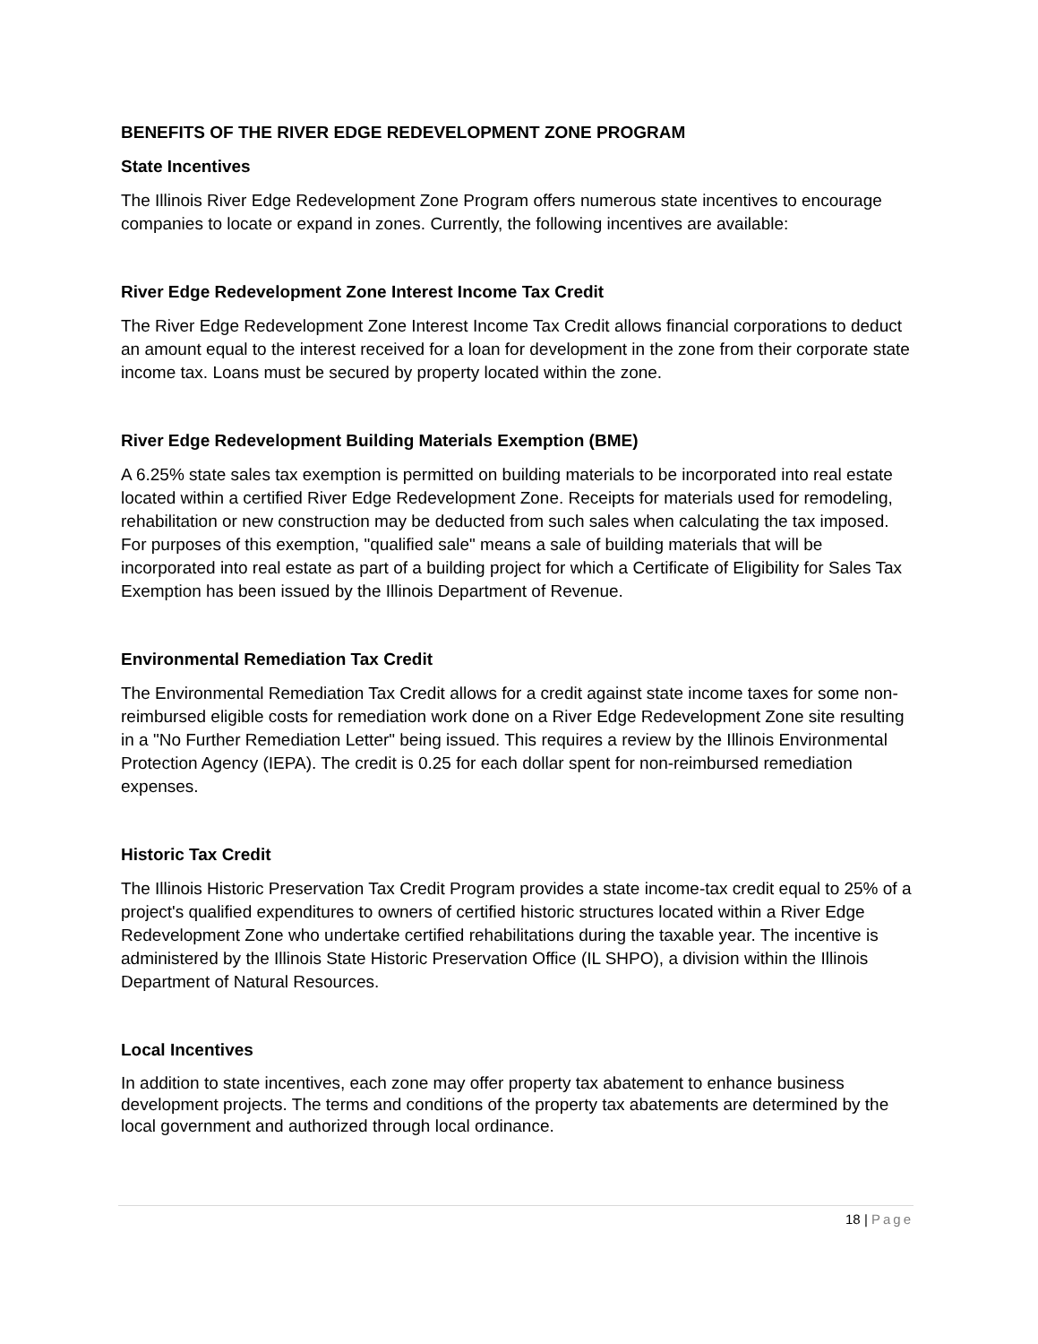BENEFITS OF THE RIVER EDGE REDEVELOPMENT ZONE PROGRAM
State Incentives
The Illinois River Edge Redevelopment Zone Program offers numerous state incentives to encourage companies to locate or expand in zones. Currently, the following incentives are available:
River Edge Redevelopment Zone Interest Income Tax Credit
The River Edge Redevelopment Zone Interest Income Tax Credit allows financial corporations to deduct an amount equal to the interest received for a loan for development in the zone from their corporate state income tax. Loans must be secured by property located within the zone.
River Edge Redevelopment Building Materials Exemption (BME)
A 6.25% state sales tax exemption is permitted on building materials to be incorporated into real estate located within a certified River Edge Redevelopment Zone. Receipts for materials used for remodeling, rehabilitation or new construction may be deducted from such sales when calculating the tax imposed. For purposes of this exemption, "qualified sale" means a sale of building materials that will be incorporated into real estate as part of a building project for which a Certificate of Eligibility for Sales Tax Exemption has been issued by the Illinois Department of Revenue.
Environmental Remediation Tax Credit
The Environmental Remediation Tax Credit allows for a credit against state income taxes for some non-reimbursed eligible costs for remediation work done on a River Edge Redevelopment Zone site resulting in a "No Further Remediation Letter" being issued. This requires a review by the Illinois Environmental Protection Agency (IEPA). The credit is 0.25 for each dollar spent for non-reimbursed remediation expenses.
Historic Tax Credit
The Illinois Historic Preservation Tax Credit Program provides a state income-tax credit equal to 25% of a project's qualified expenditures to owners of certified historic structures located within a River Edge Redevelopment Zone who undertake certified rehabilitations during the taxable year. The incentive is administered by the Illinois State Historic Preservation Office (IL SHPO), a division within the Illinois Department of Natural Resources.
Local Incentives
In addition to state incentives, each zone may offer property tax abatement to enhance business development projects. The terms and conditions of the property tax abatements are determined by the local government and authorized through local ordinance.
18 | Page